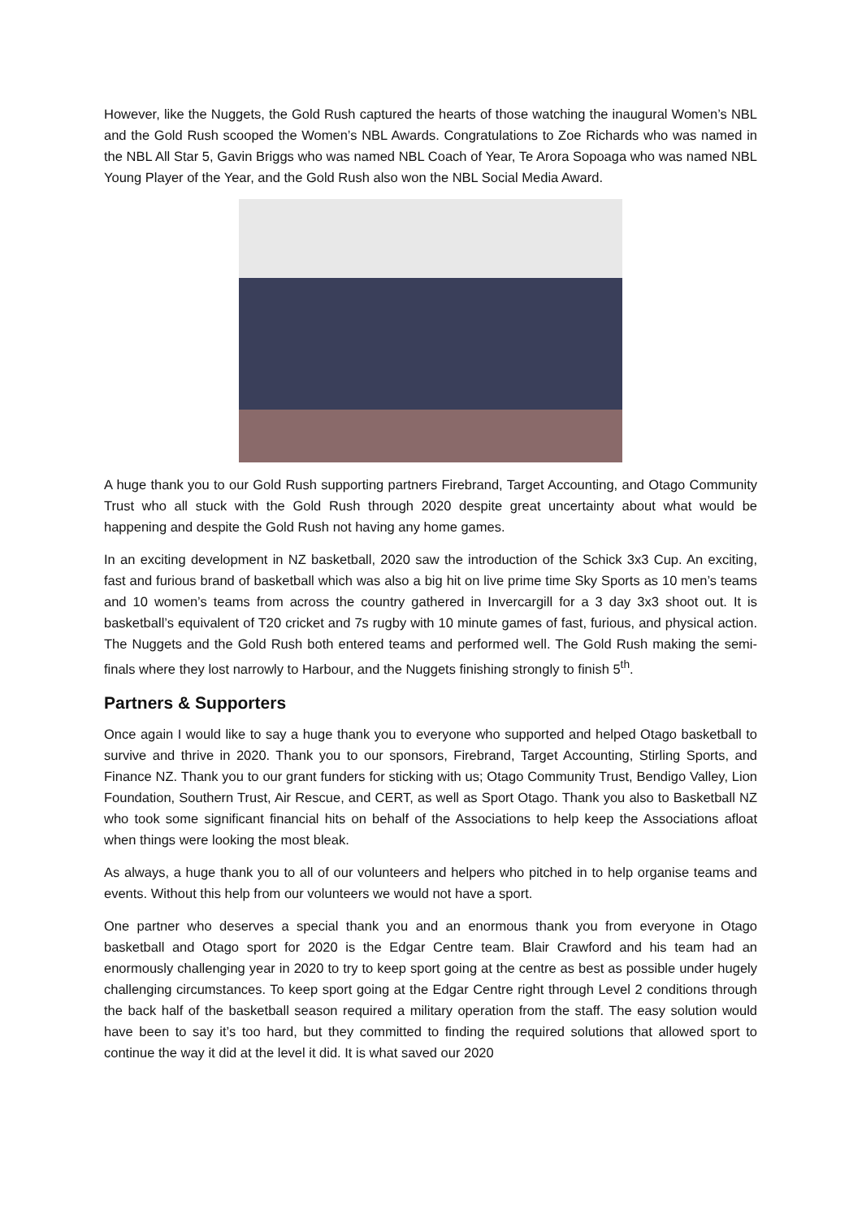However, like the Nuggets, the Gold Rush captured the hearts of those watching the inaugural Women’s NBL and the Gold Rush scooped the Women’s NBL Awards. Congratulations to Zoe Richards who was named in the NBL All Star 5, Gavin Briggs who was named NBL Coach of Year, Te Arora Sopoaga who was named NBL Young Player of the Year, and the Gold Rush also won the NBL Social Media Award.
A huge thank you to our Gold Rush supporting partners Firebrand, Target Accounting, and Otago Community Trust who all stuck with the Gold Rush through 2020 despite great uncertainty about what would be happening and despite the Gold Rush not having any home games.
In an exciting development in NZ basketball, 2020 saw the introduction of the Schick 3x3 Cup. An exciting, fast and furious brand of basketball which was also a big hit on live prime time Sky Sports as 10 men’s teams and 10 women’s teams from across the country gathered in Invercargill for a 3 day 3x3 shoot out. It is basketball’s equivalent of T20 cricket and 7s rugby with 10 minute games of fast, furious, and physical action. The Nuggets and the Gold Rush both entered teams and performed well. The Gold Rush making the semi-finals where they lost narrowly to Harbour, and the Nuggets finishing strongly to finish 5<sup>th</sup>.
Partners & Supporters
Once again I would like to say a huge thank you to everyone who supported and helped Otago basketball to survive and thrive in 2020. Thank you to our sponsors, Firebrand, Target Accounting, Stirling Sports, and Finance NZ. Thank you to our grant funders for sticking with us; Otago Community Trust, Bendigo Valley, Lion Foundation, Southern Trust, Air Rescue, and CERT, as well as Sport Otago. Thank you also to Basketball NZ who took some significant financial hits on behalf of the Associations to help keep the Associations afloat when things were looking the most bleak.
As always, a huge thank you to all of our volunteers and helpers who pitched in to help organise teams and events. Without this help from our volunteers we would not have a sport.
One partner who deserves a special thank you and an enormous thank you from everyone in Otago basketball and Otago sport for 2020 is the Edgar Centre team. Blair Crawford and his team had an enormously challenging year in 2020 to try to keep sport going at the centre as best as possible under hugely challenging circumstances. To keep sport going at the Edgar Centre right through Level 2 conditions through the back half of the basketball season required a military operation from the staff. The easy solution would have been to say it’s too hard, but they committed to finding the required solutions that allowed sport to continue the way it did at the level it did. It is what saved our 2020